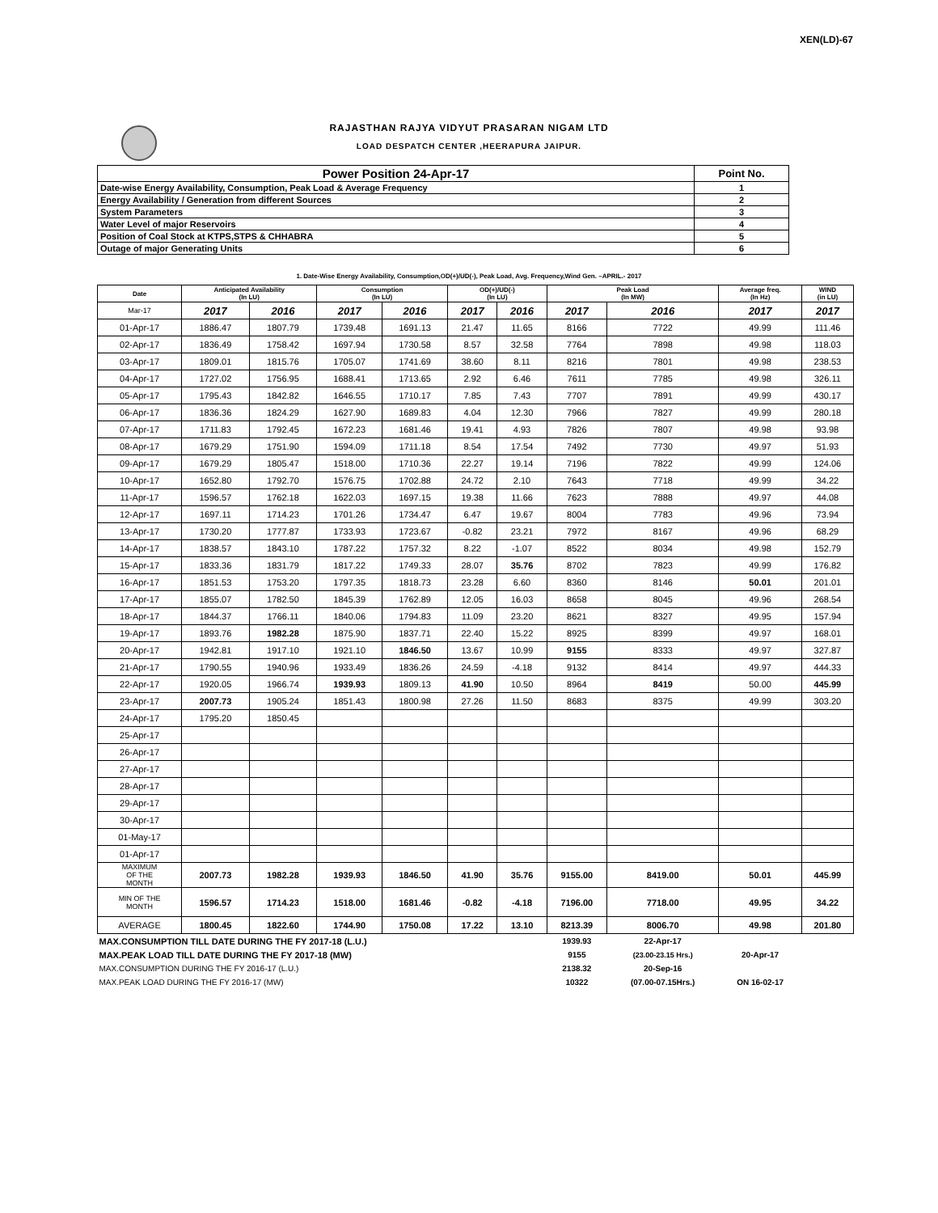XEN(LD)-67
RAJASTHAN RAJYA VIDYUT PRASARAN NIGAM LTD
LOAD DESPATCH CENTER ,HEERAPURA JAIPUR.
| Power Position 24-Apr-17 | Point No. |
| Date-wise Energy Availability, Consumption, Peak Load & Average Frequency | 1 |
| Energy Availability / Generation from different Sources | 2 |
| System Parameters | 3 |
| Water Level of major Reservoirs | 4 |
| Position of Coal Stock at KTPS,STPS & CHHABRA | 5 |
| Outage of major Generating Units | 6 |
1. Date-Wise Energy Availability, Consumption,OD(+)/UD(-), Peak Load, Avg. Frequency,Wind Gen. –APRIL.- 2017
| Date | Anticipated Availability (In LU) | | Consumption (In LU) | | OD(+)/UD(-) (In LU) | | Peak Load (In MW) | | Average freq. (In Hz) | WIND (in LU) |
| --- | --- | --- | --- | --- | --- | --- | --- | --- | --- | --- |
| Mar-17 | 2017 | 2016 | 2017 | 2016 | 2017 | 2016 | 2017 | 2016 | 2017 | 2017 |
| 01-Apr-17 | 1886.47 | 1807.79 | 1739.48 | 1691.13 | 21.47 | 11.65 | 8166 | 7722 | 49.99 | 111.46 |
| 02-Apr-17 | 1836.49 | 1758.42 | 1697.94 | 1730.58 | 8.57 | 32.58 | 7764 | 7898 | 49.98 | 118.03 |
| 03-Apr-17 | 1809.01 | 1815.76 | 1705.07 | 1741.69 | 38.60 | 8.11 | 8216 | 7801 | 49.98 | 238.53 |
| 04-Apr-17 | 1727.02 | 1756.95 | 1688.41 | 1713.65 | 2.92 | 6.46 | 7611 | 7785 | 49.98 | 326.11 |
| 05-Apr-17 | 1795.43 | 1842.82 | 1646.55 | 1710.17 | 7.85 | 7.43 | 7707 | 7891 | 49.99 | 430.17 |
| 06-Apr-17 | 1836.36 | 1824.29 | 1627.90 | 1689.83 | 4.04 | 12.30 | 7966 | 7827 | 49.99 | 280.18 |
| 07-Apr-17 | 1711.83 | 1792.45 | 1672.23 | 1681.46 | 19.41 | 4.93 | 7826 | 7807 | 49.98 | 93.98 |
| 08-Apr-17 | 1679.29 | 1751.90 | 1594.09 | 1711.18 | 8.54 | 17.54 | 7492 | 7730 | 49.97 | 51.93 |
| 09-Apr-17 | 1679.29 | 1805.47 | 1518.00 | 1710.36 | 22.27 | 19.14 | 7196 | 7822 | 49.99 | 124.06 |
| 10-Apr-17 | 1652.80 | 1792.70 | 1576.75 | 1702.88 | 24.72 | 2.10 | 7643 | 7718 | 49.99 | 34.22 |
| 11-Apr-17 | 1596.57 | 1762.18 | 1622.03 | 1697.15 | 19.38 | 11.66 | 7623 | 7888 | 49.97 | 44.08 |
| 12-Apr-17 | 1697.11 | 1714.23 | 1701.26 | 1734.47 | 6.47 | 19.67 | 8004 | 7783 | 49.96 | 73.94 |
| 13-Apr-17 | 1730.20 | 1777.87 | 1733.93 | 1723.67 | -0.82 | 23.21 | 7972 | 8167 | 49.96 | 68.29 |
| 14-Apr-17 | 1838.57 | 1843.10 | 1787.22 | 1757.32 | 8.22 | -1.07 | 8522 | 8034 | 49.98 | 152.79 |
| 15-Apr-17 | 1833.36 | 1831.79 | 1817.22 | 1749.33 | 28.07 | 35.76 | 8702 | 7823 | 49.99 | 176.82 |
| 16-Apr-17 | 1851.53 | 1753.20 | 1797.35 | 1818.73 | 23.28 | 6.60 | 8360 | 8146 | 50.01 | 201.01 |
| 17-Apr-17 | 1855.07 | 1782.50 | 1845.39 | 1762.89 | 12.05 | 16.03 | 8658 | 8045 | 49.96 | 268.54 |
| 18-Apr-17 | 1844.37 | 1766.11 | 1840.06 | 1794.83 | 11.09 | 23.20 | 8621 | 8327 | 49.95 | 157.94 |
| 19-Apr-17 | 1893.76 | 1982.28 | 1875.90 | 1837.71 | 22.40 | 15.22 | 8925 | 8399 | 49.97 | 168.01 |
| 20-Apr-17 | 1942.81 | 1917.10 | 1921.10 | 1846.50 | 13.67 | 10.99 | 9155 | 8333 | 49.97 | 327.87 |
| 21-Apr-17 | 1790.55 | 1940.96 | 1933.49 | 1836.26 | 24.59 | -4.18 | 9132 | 8414 | 49.97 | 444.33 |
| 22-Apr-17 | 1920.05 | 1966.74 | 1939.93 | 1809.13 | 41.90 | 10.50 | 8964 | 8419 | 50.00 | 445.99 |
| 23-Apr-17 | 2007.73 | 1905.24 | 1851.43 | 1800.98 | 27.26 | 11.50 | 8683 | 8375 | 49.99 | 303.20 |
| 24-Apr-17 | 1795.20 | 1850.45 | | | | | | | | |
| 25-Apr-17 | | | | | | | | | | |
| 26-Apr-17 | | | | | | | | | | |
| 27-Apr-17 | | | | | | | | | | |
| 28-Apr-17 | | | | | | | | | | |
| 29-Apr-17 | | | | | | | | | | |
| 30-Apr-17 | | | | | | | | | | |
| 01-May-17 | | | | | | | | | | |
| 01-Apr-17 | | | | | | | | | | |
| MAXIMUM OF THE MONTH | 2007.73 | 1982.28 | 1939.93 | 1846.50 | 41.90 | 35.76 | 9155.00 | 8419.00 | 50.01 | 445.99 |
| MIN OF THE MONTH | 1596.57 | 1714.23 | 1518.00 | 1681.46 | -0.82 | -4.18 | 7196.00 | 7718.00 | 49.95 | 34.22 |
| AVERAGE | 1800.45 | 1822.60 | 1744.90 | 1750.08 | 17.22 | 13.10 | 8213.39 | 8006.70 | 49.98 | 201.80 |
| MAX.CONSUMPTION TILL DATE DURING THE FY 2017-18 (L.U.) | | | | | | | 1939.93 | 22-Apr-17 | | |
| MAX.PEAK LOAD TILL DATE DURING THE FY 2017-18 (MW) | | | | | | | 9155 | (23.00-23.15 Hrs.) | 20-Apr-17 | |
| MAX.CONSUMPTION DURING THE FY 2016-17 (L.U.) | | | | | | | 2138.32 | 20-Sep-16 | | |
| MAX.PEAK LOAD DURING THE FY 2016-17 (MW) | | | | | | | 10322 | (07.00-07.15Hrs.) | ON 16-02-17 | |